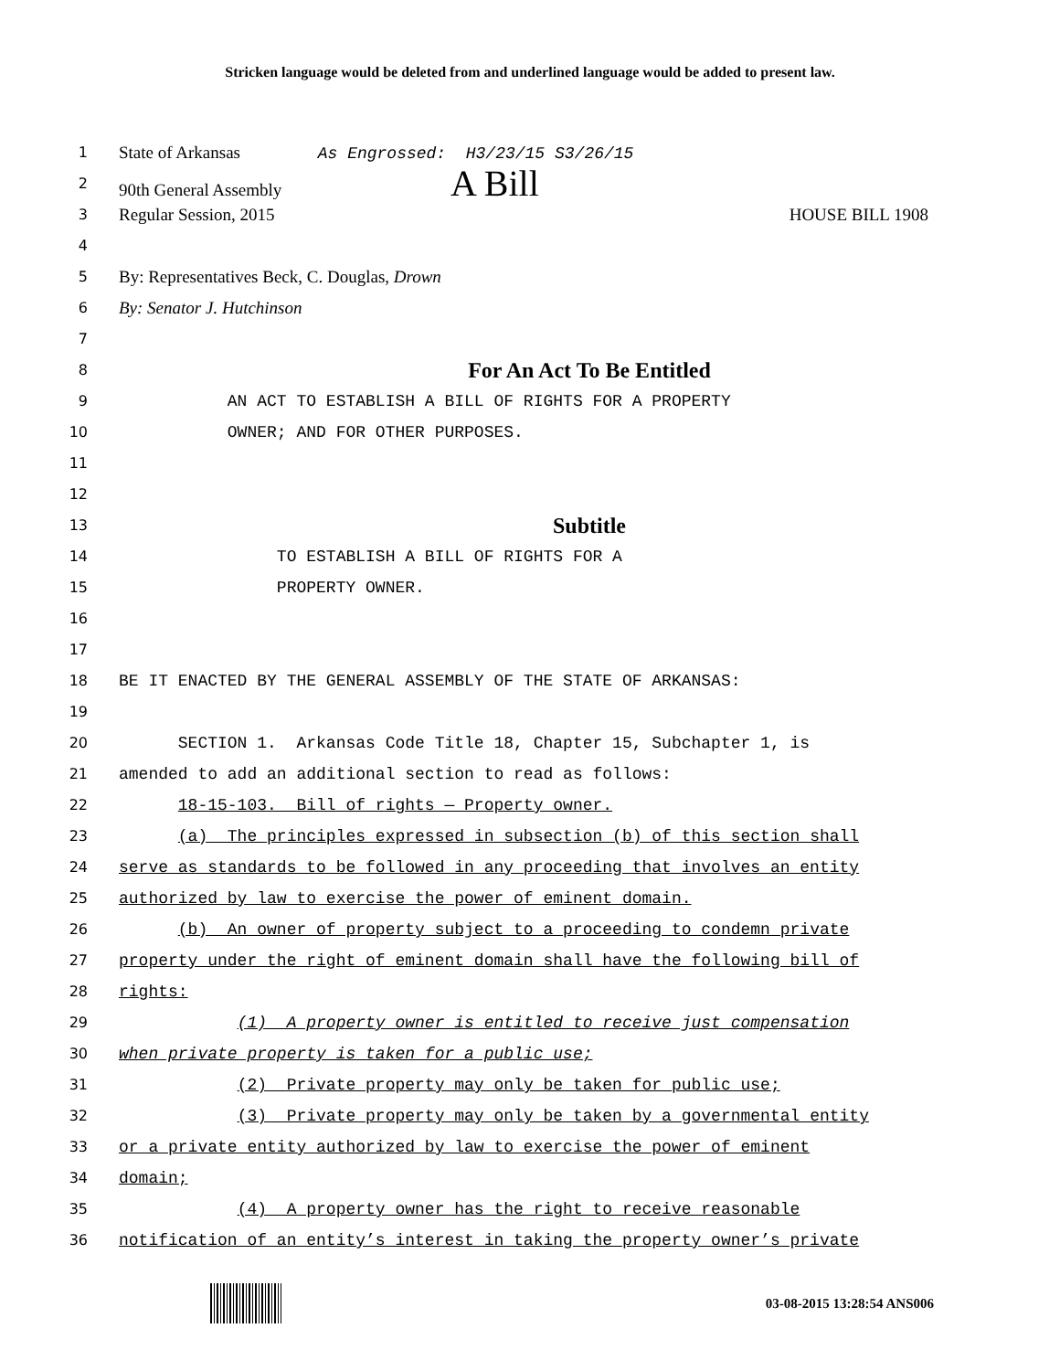Stricken language would be deleted from and underlined language would be added to present law.
1
State of Arkansas As Engrossed: H3/23/15 S3/26/15
2
90th General Assembly A Bill
3
Regular Session, 2015 HOUSE BILL 1908
4
5
By: Representatives Beck, C. Douglas, Drown
6
By: Senator J. Hutchinson
7
8
For An Act To Be Entitled
9 AN ACT TO ESTABLISH A BILL OF RIGHTS FOR A PROPERTY
10 OWNER; AND FOR OTHER PURPOSES.
11
12
13
Subtitle
14 TO ESTABLISH A BILL OF RIGHTS FOR A
15 PROPERTY OWNER.
16
17
18 BE IT ENACTED BY THE GENERAL ASSEMBLY OF THE STATE OF ARKANSAS:
19
20 SECTION 1. Arkansas Code Title 18, Chapter 15, Subchapter 1, is
21 amended to add an additional section to read as follows:
22 18-15-103. Bill of rights — Property owner.
23 (a) The principles expressed in subsection (b) of this section shall
24 serve as standards to be followed in any proceeding that involves an entity
25 authorized by law to exercise the power of eminent domain.
26 (b) An owner of property subject to a proceeding to condemn private
27 property under the right of eminent domain shall have the following bill of
28 rights:
29 (1) A property owner is entitled to receive just compensation
30 when private property is taken for a public use;
31 (2) Private property may only be taken for public use;
32 (3) Private property may only be taken by a governmental entity
33 or a private entity authorized by law to exercise the power of eminent
34 domain;
35 (4) A property owner has the right to receive reasonable
36 notification of an entity’s interest in taking the property owner’s private
03-08-2015 13:28:54 ANS006